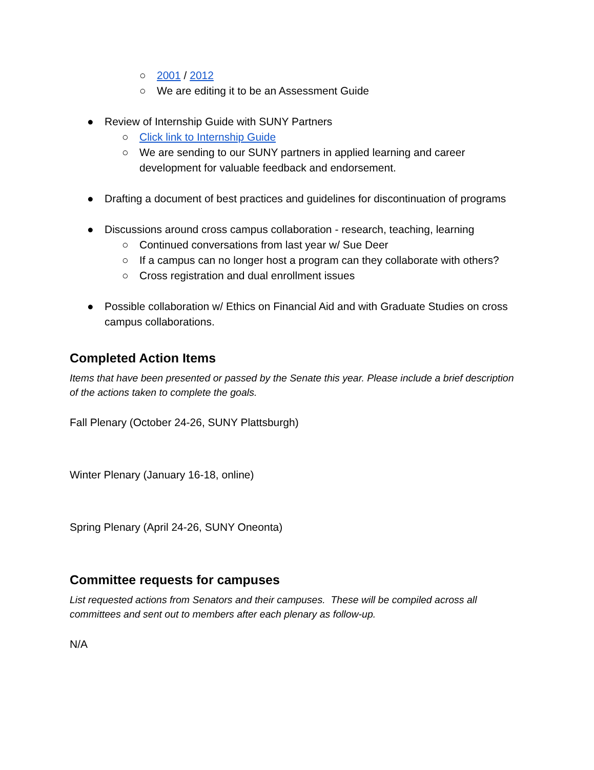○ 2001 / 2012
○ We are editing it to be an Assessment Guide
● Review of Internship Guide with SUNY Partners
○ Click link to Internship Guide
○ We are sending to our SUNY partners in applied learning and career development for valuable feedback and endorsement.
● Drafting a document of best practices and guidelines for discontinuation of programs
● Discussions around cross campus collaboration - research, teaching, learning
○ Continued conversations from last year w/ Sue Deer
○ If a campus can no longer host a program can they collaborate with others?
○ Cross registration and dual enrollment issues
● Possible collaboration w/ Ethics on Financial Aid and with Graduate Studies on cross campus collaborations.
Completed Action Items
Items that have been presented or passed by the Senate this year. Please include a brief description of the actions taken to complete the goals.
Fall Plenary (October 24-26, SUNY Plattsburgh)
Winter Plenary (January 16-18, online)
Spring Plenary (April 24-26, SUNY Oneonta)
Committee requests for campuses
List requested actions from Senators and their campuses. These will be compiled across all committees and sent out to members after each plenary as follow-up.
N/A